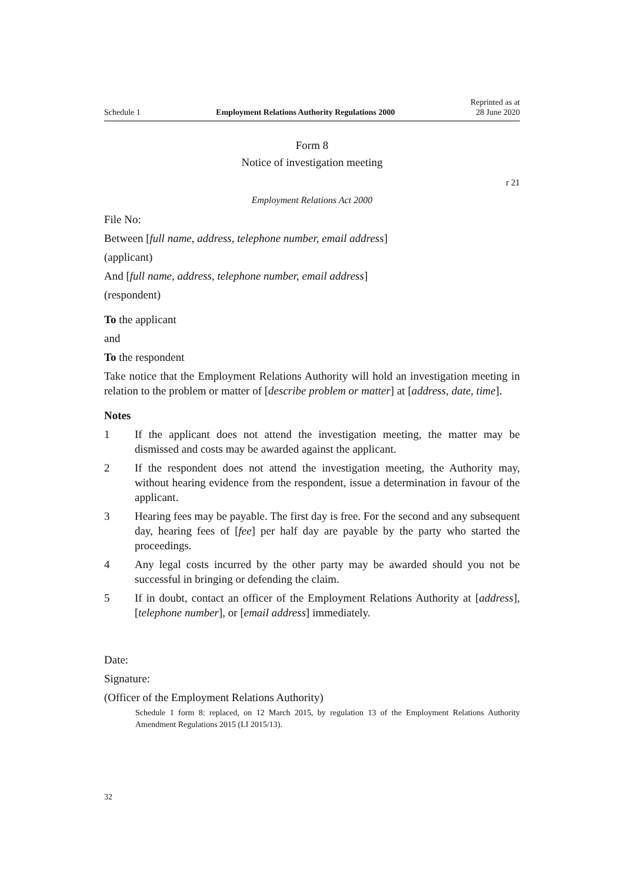Schedule 1 Employment Relations Authority Regulations 2000 Reprinted as at
28 June 2020
Form 8
Notice of investigation meeting
r 21
Employment Relations Act 2000
File No:
Between [full name, address, telephone number, email address]
(applicant)
And [full name, address, telephone number, email address]
(respondent)
To the applicant
and
To the respondent
Take notice that the Employment Relations Authority will hold an investigation meeting in relation to the problem or matter of [describe problem or matter] at [address, date, time].
Notes
1 If the applicant does not attend the investigation meeting, the matter may be dismissed and costs may be awarded against the applicant.
2 If the respondent does not attend the investigation meeting, the Authority may, without hearing evidence from the respondent, issue a determination in favour of the applicant.
3 Hearing fees may be payable. The first day is free. For the second and any subsequent day, hearing fees of [fee] per half day are payable by the party who started the proceedings.
4 Any legal costs incurred by the other party may be awarded should you not be successful in bringing or defending the claim.
5 If in doubt, contact an officer of the Employment Relations Authority at [address], [telephone number], or [email address] immediately.
Date:
Signature:
(Officer of the Employment Relations Authority)
Schedule 1 form 8: replaced, on 12 March 2015, by regulation 13 of the Employment Relations Authority Amendment Regulations 2015 (LI 2015/13).
32